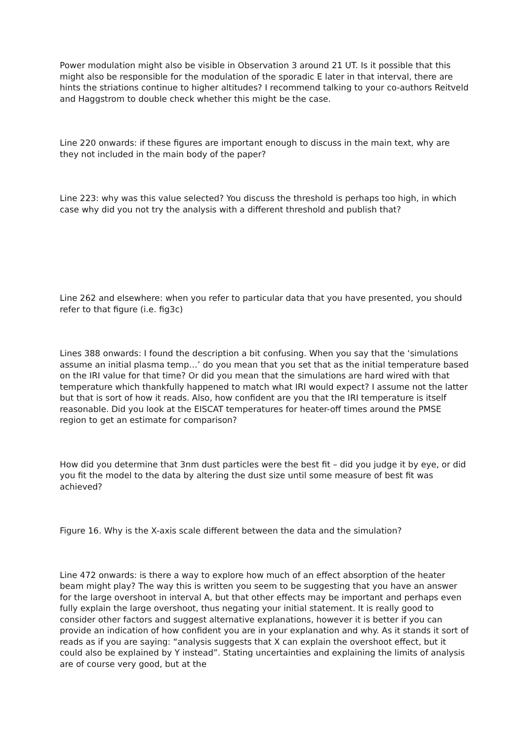Power modulation might also be visible in Observation 3 around 21 UT. Is it possible that this might also be responsible for the modulation of the sporadic E later in that interval, there are hints the striations continue to higher altitudes? I recommend talking to your co-authors Reitveld and Haggstrom to double check whether this might be the case.
Line 220 onwards: if these figures are important enough to discuss in the main text, why are they not included in the main body of the paper?
Line 223: why was this value selected? You discuss the threshold is perhaps too high, in which case why did you not try the analysis with a different threshold and publish that?
Line 262 and elsewhere: when you refer to particular data that you have presented, you should refer to that figure (i.e. fig3c)
Lines 388 onwards: I found the description a bit confusing. When you say that the ‘simulations assume an initial plasma temp…’ do you mean that you set that as the initial temperature based on the IRI value for that time? Or did you mean that the simulations are hard wired with that temperature which thankfully happened to match what IRI would expect? I assume not the latter but that is sort of how it reads. Also, how confident are you that the IRI temperature is itself reasonable. Did you look at the EISCAT temperatures for heater-off times around the PMSE region to get an estimate for comparison?
How did you determine that 3nm dust particles were the best fit – did you judge it by eye, or did you fit the model to the data by altering the dust size until some measure of best fit was achieved?
Figure 16. Why is the X-axis scale different between the data and the simulation?
Line 472 onwards: is there a way to explore how much of an effect absorption of the heater beam might play? The way this is written you seem to be suggesting that you have an answer for the large overshoot in interval A, but that other effects may be important and perhaps even fully explain the large overshoot, thus negating your initial statement. It is really good to consider other factors and suggest alternative explanations, however it is better if you can provide an indication of how confident you are in your explanation and why. As it stands it sort of reads as if you are saying: “analysis suggests that X can explain the overshoot effect, but it could also be explained by Y instead”. Stating uncertainties and explaining the limits of analysis are of course very good, but at the